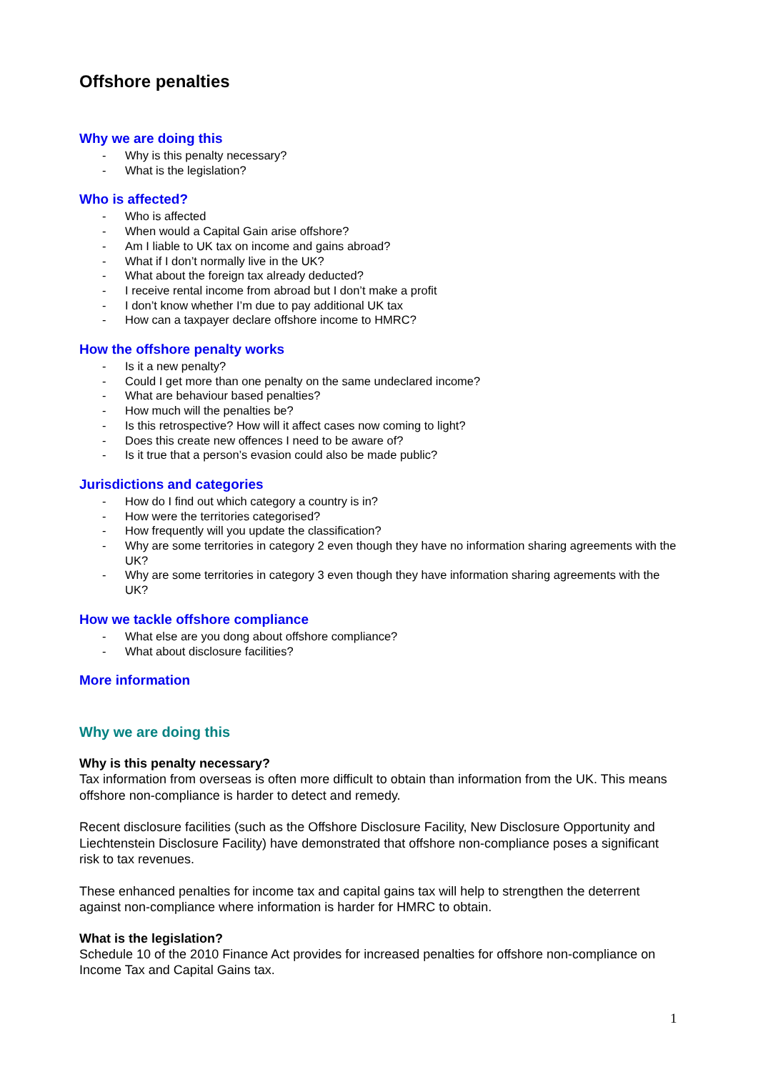Offshore penalties
Why we are doing this
- Why is this penalty necessary?
- What is the legislation?
Who is affected?
- Who is affected
- When would a Capital Gain arise offshore?
- Am I liable to UK tax on income and gains abroad?
- What if I don’t normally live in the UK?
- What about the foreign tax already deducted?
- I receive rental income from abroad but I don’t make a profit
- I don’t know whether I’m due to pay additional UK tax
- How can a taxpayer declare offshore income to HMRC?
How the offshore penalty works
- Is it a new penalty?
- Could I get more than one penalty on the same undeclared income?
- What are behaviour based penalties?
- How much will the penalties be?
- Is this retrospective? How will it affect cases now coming to light?
- Does this create new offences I need to be aware of?
- Is it true that a person’s evasion could also be made public?
Jurisdictions and categories
- How do I find out which category a country is in?
- How were the territories categorised?
- How frequently will you update the classification?
- Why are some territories in category 2 even though they have no information sharing agreements with the UK?
- Why are some territories in category 3 even though they have information sharing agreements with the UK?
How we tackle offshore compliance
- What else are you dong about offshore compliance?
- What about disclosure facilities?
More information
Why we are doing this
Why is this penalty necessary?
Tax information from overseas is often more difficult to obtain than information from the UK. This means offshore non-compliance is harder to detect and remedy.
Recent disclosure facilities (such as the Offshore Disclosure Facility, New Disclosure Opportunity and Liechtenstein Disclosure Facility) have demonstrated that offshore non-compliance poses a significant risk to tax revenues.
These enhanced penalties for income tax and capital gains tax will help to strengthen the deterrent against non-compliance where information is harder for HMRC to obtain.
What is the legislation?
Schedule 10 of the 2010 Finance Act provides for increased penalties for offshore non-compliance on Income Tax and Capital Gains tax.
1